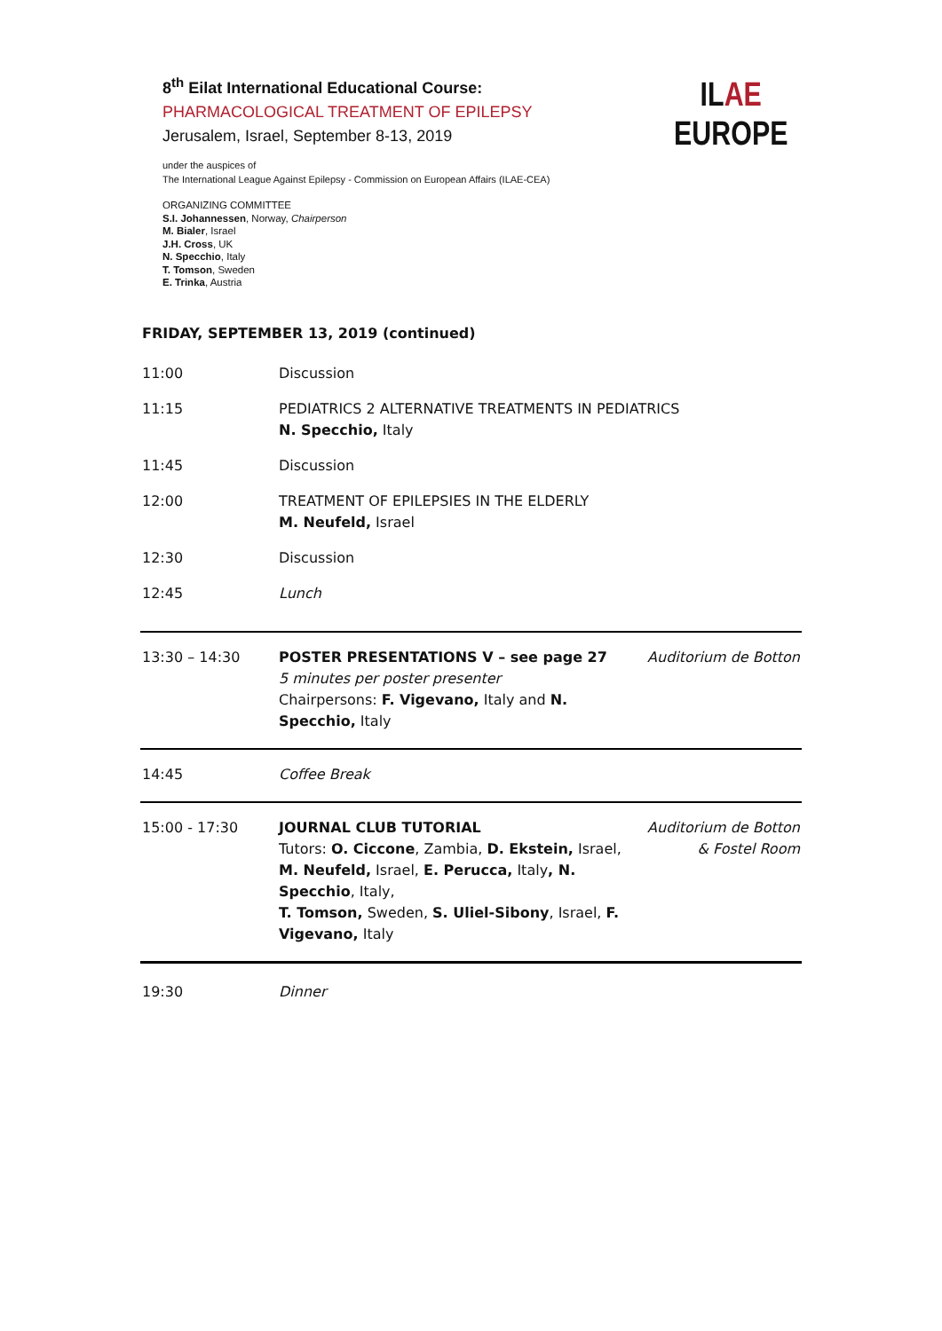8<sup>th</sup> Eilat International Educational Course:
PHARMACOLOGICAL TREATMENT OF EPILEPSY
Jerusalem, Israel, September 8-13, 2019
under the auspices of
The International League Against Epilepsy - Commission on European Affairs (ILAE-CEA)
ORGANIZING COMMITTEE
S.I. Johannessen, Norway, Chairperson
M. Bialer, Israel
J.H. Cross, UK
N. Specchio, Italy
T. Tomson, Sweden
E. Trinka, Austria
ILAE
EUROPE
FRIDAY, SEPTEMBER 13, 2019 (continued)
| 11:00 | Discussion | |
| 11:15 | PEDIATRICS 2 ALTERNATIVE TREATMENTS IN PEDIATRICS N. Specchio, Italy | |
| 11:45 | Discussion | |
| 12:00 | TREATMENT OF EPILEPSIES IN THE ELDERLY M. Neufeld, Israel | |
| 12:30 | Discussion | |
| 12:45 | Lunch | |
| 13:30 – 14:30 | POSTER PRESENTATIONS V – see page 27 5 minutes per poster presenter Chairpersons: F. Vigevano, Italy and N. Specchio, Italy | Auditorium de Botton |
| 14:45 | Coffee Break | |
| 15:00 - 17:30 | JOURNAL CLUB TUTORIAL Tutors: O. Ciccone , Zambia, D. Ekstein, Israel, M. Neufeld, Israel, E. Perucca, Italy , N. Specchio , Italy, T. Tomson, Sweden, S. Uliel-Sibony , Israel, F. Vigevano, Italy | Auditorium de Botton & Fostel Room |
| 19:30 | Dinner | |